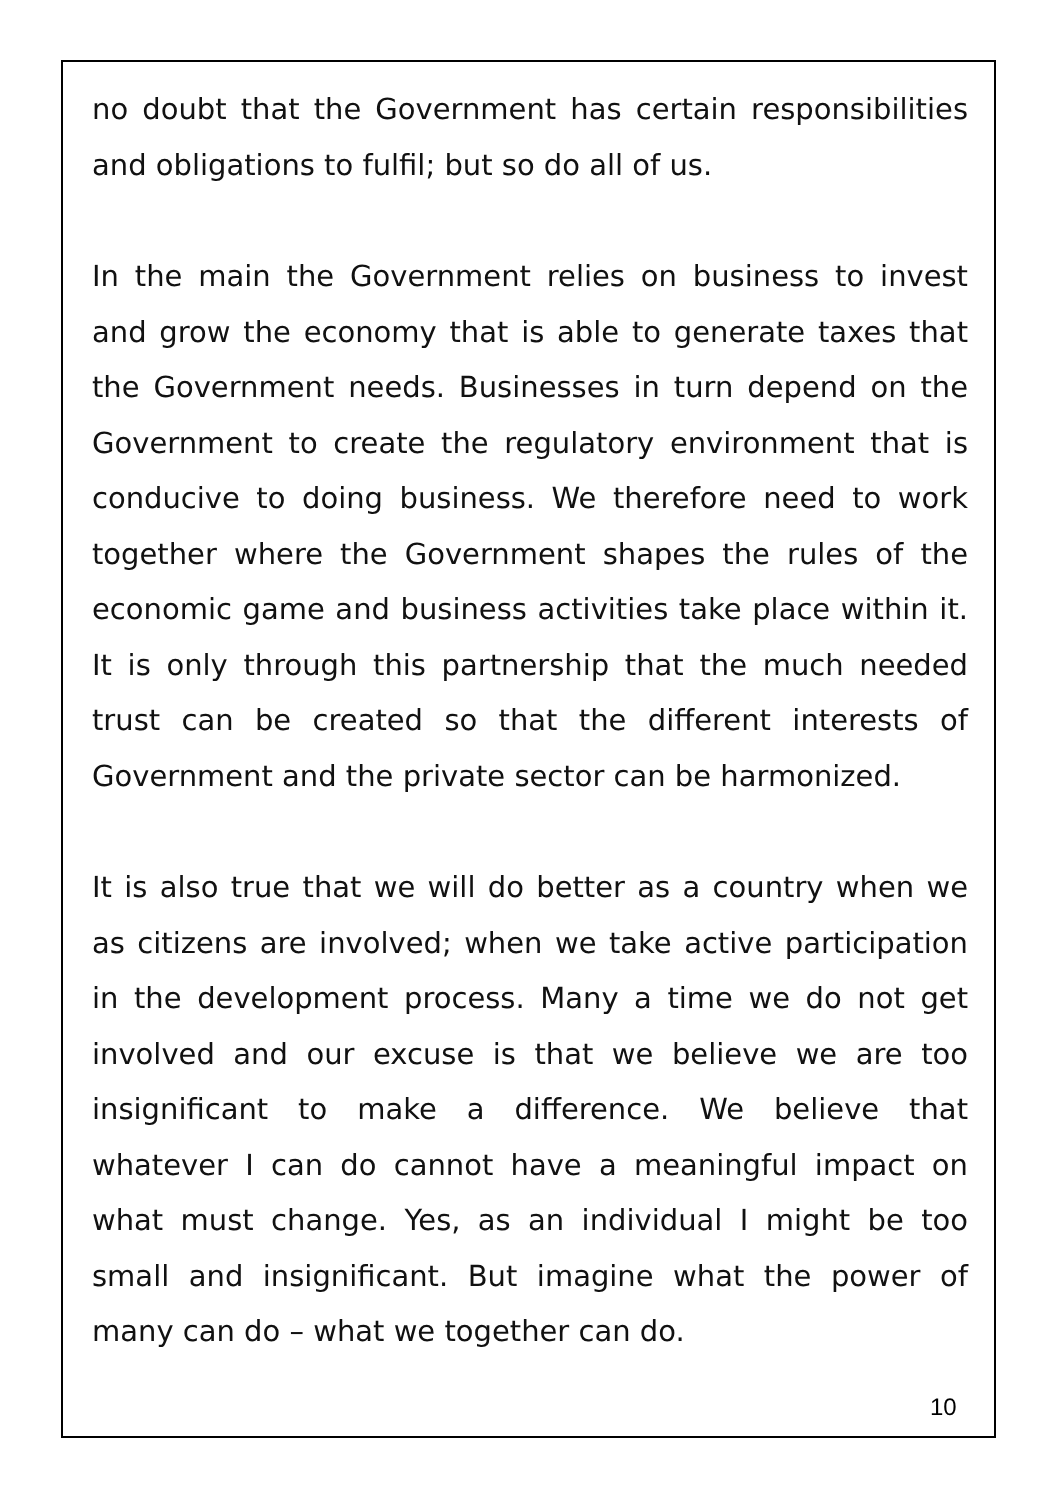no doubt that the Government has certain responsibilities and obligations to fulfil; but so do all of us.
In the main the Government relies on business to invest and grow the economy that is able to generate taxes that the Government needs. Businesses in turn depend on the Government to create the regulatory environment that is conducive to doing business. We therefore need to work together where the Government shapes the rules of the economic game and business activities take place within it. It is only through this partnership that the much needed trust can be created so that the different interests of Government and the private sector can be harmonized.
It is also true that we will do better as a country when we as citizens are involved; when we take active participation in the development process. Many a time we do not get involved and our excuse is that we believe we are too insignificant to make a difference. We believe that whatever I can do cannot have a meaningful impact on what must change. Yes, as an individual I might be too small and insignificant. But imagine what the power of many can do – what we together can do.
10